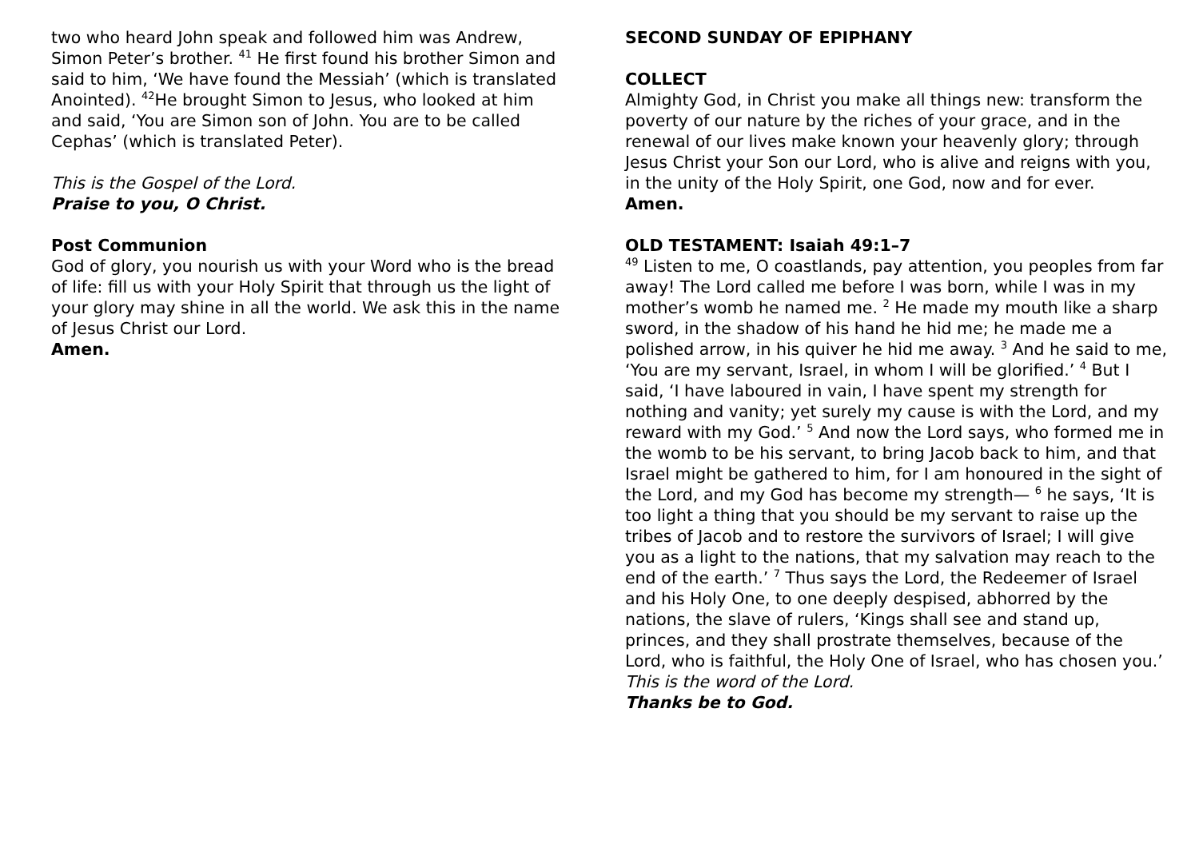two who heard John speak and followed him was Andrew, Simon Peter’s brother. <sup>41</sup> He first found his brother Simon and said to him, ‘We have found the Messiah’ (which is translated Anointed). <sup>42</sup>He brought Simon to Jesus, who looked at him and said, ‘You are Simon son of John. You are to be called Cephas’ (which is translated Peter).
This is the Gospel of the Lord.
Praise to you, O Christ.
Post Communion
God of glory, you nourish us with your Word who is the bread of life: fill us with your Holy Spirit that through us the light of your glory may shine in all the world. We ask this in the name of Jesus Christ our Lord.
Amen.
SECOND SUNDAY OF EPIPHANY
COLLECT
Almighty God, in Christ you make all things new: transform the poverty of our nature by the riches of your grace, and in the renewal of our lives make known your heavenly glory; through Jesus Christ your Son our Lord, who is alive and reigns with you, in the unity of the Holy Spirit, one God, now and for ever.
Amen.
OLD TESTAMENT: Isaiah 49:1–7
<sup>49</sup> Listen to me, O coastlands, pay attention, you peoples from far away! The Lord called me before I was born, while I was in my mother’s womb he named me. <sup>2</sup> He made my mouth like a sharp sword, in the shadow of his hand he hid me; he made me a polished arrow, in his quiver he hid me away. <sup>3</sup> And he said to me, ‘You are my servant, Israel, in whom I will be glorified.’ <sup>4</sup> But I said, ‘I have laboured in vain, I have spent my strength for nothing and vanity; yet surely my cause is with the Lord, and my reward with my God.’ <sup>5</sup> And now the Lord says, who formed me in the womb to be his servant, to bring Jacob back to him, and that Israel might be gathered to him, for I am honoured in the sight of the Lord, and my God has become my strength— <sup>6</sup> he says, ‘It is too light a thing that you should be my servant to raise up the tribes of Jacob and to restore the survivors of Israel; I will give you as a light to the nations, that my salvation may reach to the end of the earth.’ <sup>7</sup> Thus says the Lord, the Redeemer of Israel and his Holy One, to one deeply despised, abhorred by the nations, the slave of rulers, ‘Kings shall see and stand up, princes, and they shall prostrate themselves, because of the Lord, who is faithful, the Holy One of Israel, who has chosen you.’
This is the word of the Lord.
Thanks be to God.